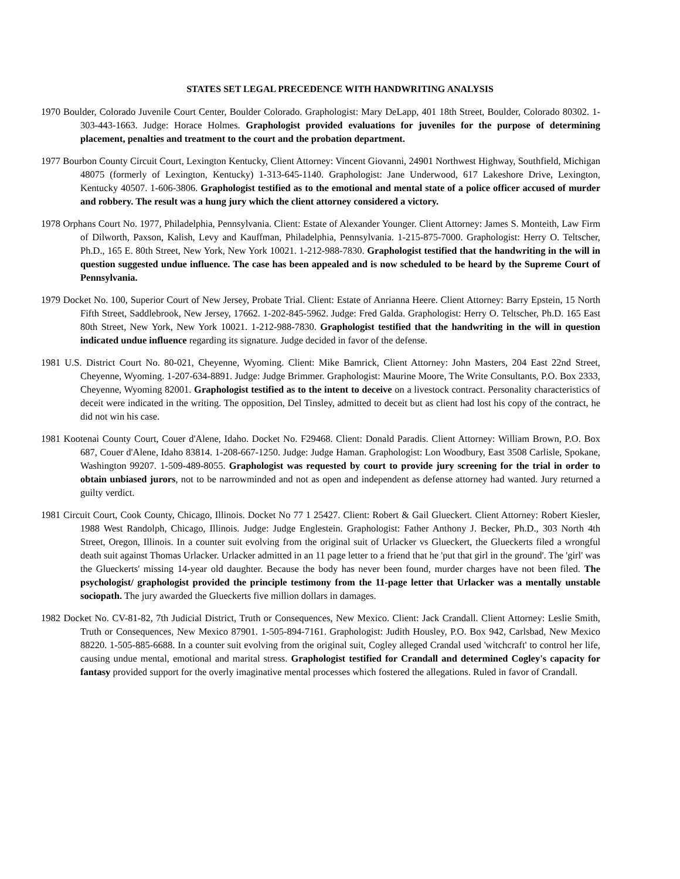STATES SET LEGAL PRECEDENCE WITH HANDWRITING ANALYSIS
1970 Boulder, Colorado Juvenile Court Center, Boulder Colorado. Graphologist: Mary DeLapp, 401 18th Street, Boulder, Colorado 80302. 1-303-443-1663. Judge: Horace Holmes. Graphologist provided evaluations for juveniles for the purpose of determining placement, penalties and treatment to the court and the probation department.
1977 Bourbon County Circuit Court, Lexington Kentucky, Client Attorney: Vincent Giovanni, 24901 Northwest Highway, Southfield, Michigan 48075 (formerly of Lexington, Kentucky) 1-313-645-1140. Graphologist: Jane Underwood, 617 Lakeshore Drive, Lexington, Kentucky 40507. 1-606-3806. Graphologist testified as to the emotional and mental state of a police officer accused of murder and robbery. The result was a hung jury which the client attorney considered a victory.
1978 Orphans Court No. 1977, Philadelphia, Pennsylvania. Client: Estate of Alexander Younger. Client Attorney: James S. Monteith, Law Firm of Dilworth, Paxson, Kalish, Levy and Kauffman, Philadelphia, Pennsylvania. 1-215-875-7000. Graphologist: Herry O. Teltscher, Ph.D., 165 E. 80th Street, New York, New York 10021. 1-212-988-7830. Graphologist testified that the handwriting in the will in question suggested undue influence. The case has been appealed and is now scheduled to be heard by the Supreme Court of Pennsylvania.
1979 Docket No. 100, Superior Court of New Jersey, Probate Trial. Client: Estate of Anrianna Heere. Client Attorney: Barry Epstein, 15 North Fifth Street, Saddlebrook, New Jersey, 17662. 1-202-845-5962. Judge: Fred Galda. Graphologist: Herry O. Teltscher, Ph.D. 165 East 80th Street, New York, New York 10021. 1-212-988-7830. Graphologist testified that the handwriting in the will in question indicated undue influence regarding its signature. Judge decided in favor of the defense.
1981 U.S. District Court No. 80-021, Cheyenne, Wyoming. Client: Mike Bamrick, Client Attorney: John Masters, 204 East 22nd Street, Cheyenne, Wyoming. 1-207-634-8891. Judge: Judge Brimmer. Graphologist: Maurine Moore, The Write Consultants, P.O. Box 2333, Cheyenne, Wyoming 82001. Graphologist testified as to the intent to deceive on a livestock contract. Personality characteristics of deceit were indicated in the writing. The opposition, Del Tinsley, admitted to deceit but as client had lost his copy of the contract, he did not win his case.
1981 Kootenai County Court, Couer d'Alene, Idaho. Docket No. F29468. Client: Donald Paradis. Client Attorney: William Brown, P.O. Box 687, Couer d'Alene, Idaho 83814. 1-208-667-1250. Judge: Judge Haman. Graphologist: Lon Woodbury, East 3508 Carlisle, Spokane, Washington 99207. 1-509-489-8055. Graphologist was requested by court to provide jury screening for the trial in order to obtain unbiased jurors, not to be narrowminded and not as open and independent as defense attorney had wanted. Jury returned a guilty verdict.
1981 Circuit Court, Cook County, Chicago, Illinois. Docket No 77 1 25427. Client: Robert & Gail Glueckert. Client Attorney: Robert Kiesler, 1988 West Randolph, Chicago, Illinois. Judge: Judge Englestein. Graphologist: Father Anthony J. Becker, Ph.D., 303 North 4th Street, Oregon, Illinois. In a counter suit evolving from the original suit of Urlacker vs Glueckert, the Glueckerts filed a wrongful death suit against Thomas Urlacker. Urlacker admitted in an 11 page letter to a friend that he 'put that girl in the ground'. The 'girl' was the Glueckerts' missing 14-year old daughter. Because the body has never been found, murder charges have not been filed. The psychologist/ graphologist provided the principle testimony from the 11-page letter that Urlacker was a mentally unstable sociopath. The jury awarded the Glueckerts five million dollars in damages.
1982 Docket No. CV-81-82, 7th Judicial District, Truth or Consequences, New Mexico. Client: Jack Crandall. Client Attorney: Leslie Smith, Truth or Consequences, New Mexico 87901. 1-505-894-7161. Graphologist: Judith Housley, P.O. Box 942, Carlsbad, New Mexico 88220. 1-505-885-6688. In a counter suit evolving from the original suit, Cogley alleged Crandal used 'witchcraft' to control her life, causing undue mental, emotional and marital stress. Graphologist testified for Crandall and determined Cogley's capacity for fantasy provided support for the overly imaginative mental processes which fostered the allegations. Ruled in favor of Crandall.